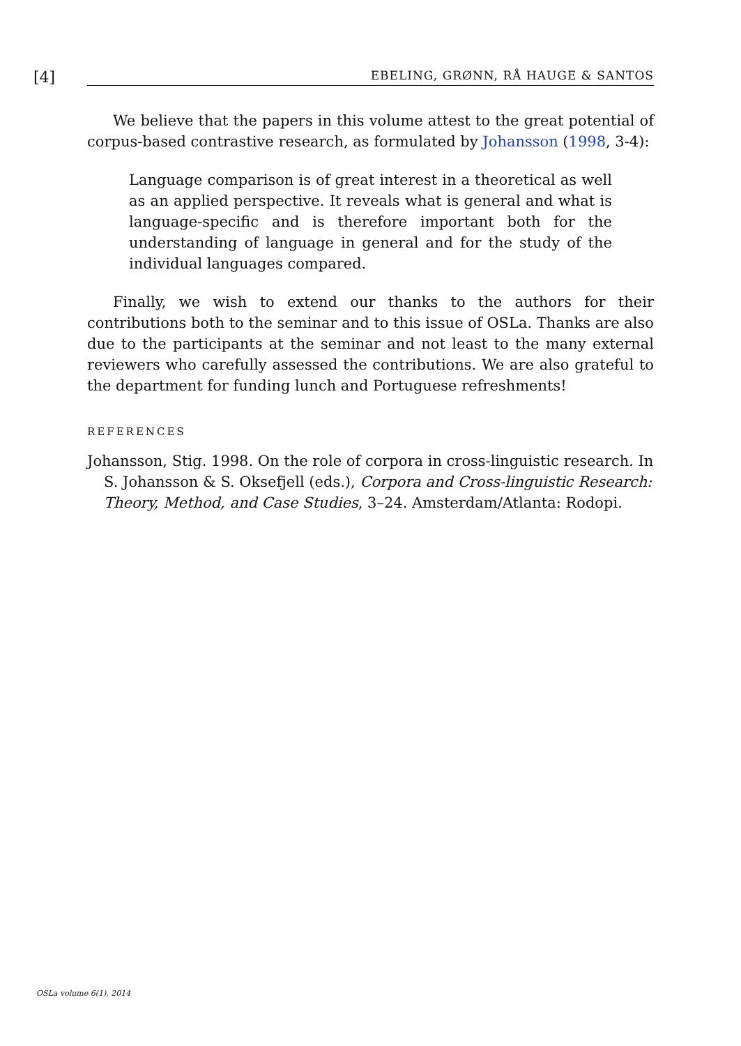[4]
EBELING, GRØNN, RÅ HAUGE & SANTOS
We believe that the papers in this volume attest to the great potential of corpus-based contrastive research, as formulated by Johansson (1998, 3-4):
Language comparison is of great interest in a theoretical as well as an applied perspective. It reveals what is general and what is language-specific and is therefore important both for the understanding of language in general and for the study of the individual languages compared.
Finally, we wish to extend our thanks to the authors for their contributions both to the seminar and to this issue of OSLa. Thanks are also due to the participants at the seminar and not least to the many external reviewers who carefully assessed the contributions. We are also grateful to the department for funding lunch and Portuguese refreshments!
REFERENCES
Johansson, Stig. 1998. On the role of corpora in cross-linguistic research. In S. Johansson & S. Oksefjell (eds.), Corpora and Cross-linguistic Research: Theory, Method, and Case Studies, 3–24. Amsterdam/Atlanta: Rodopi.
OSLa volume 6(1), 2014